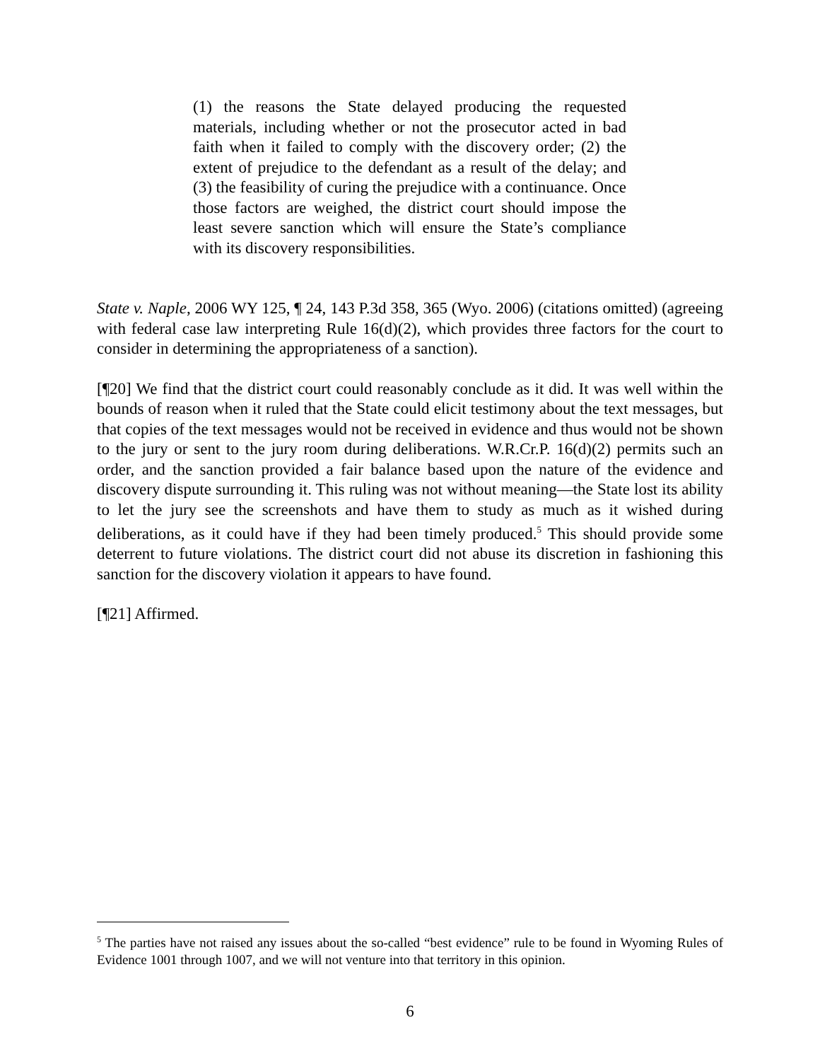(1) the reasons the State delayed producing the requested materials, including whether or not the prosecutor acted in bad faith when it failed to comply with the discovery order; (2) the extent of prejudice to the defendant as a result of the delay; and (3) the feasibility of curing the prejudice with a continuance. Once those factors are weighed, the district court should impose the least severe sanction which will ensure the State’s compliance with its discovery responsibilities.
State v. Naple, 2006 WY 125, ¶ 24, 143 P.3d 358, 365 (Wyo. 2006) (citations omitted) (agreeing with federal case law interpreting Rule 16(d)(2), which provides three factors for the court to consider in determining the appropriateness of a sanction).
[¶20] We find that the district court could reasonably conclude as it did. It was well within the bounds of reason when it ruled that the State could elicit testimony about the text messages, but that copies of the text messages would not be received in evidence and thus would not be shown to the jury or sent to the jury room during deliberations. W.R.Cr.P. 16(d)(2) permits such an order, and the sanction provided a fair balance based upon the nature of the evidence and discovery dispute surrounding it. This ruling was not without meaning—the State lost its ability to let the jury see the screenshots and have them to study as much as it wished during deliberations, as it could have if they had been timely produced.<sup>5</sup> This should provide some deterrent to future violations. The district court did not abuse its discretion in fashioning this sanction for the discovery violation it appears to have found.
[¶21] Affirmed.
<sup>5</sup> The parties have not raised any issues about the so-called “best evidence” rule to be found in Wyoming Rules of Evidence 1001 through 1007, and we will not venture into that territory in this opinion.
6